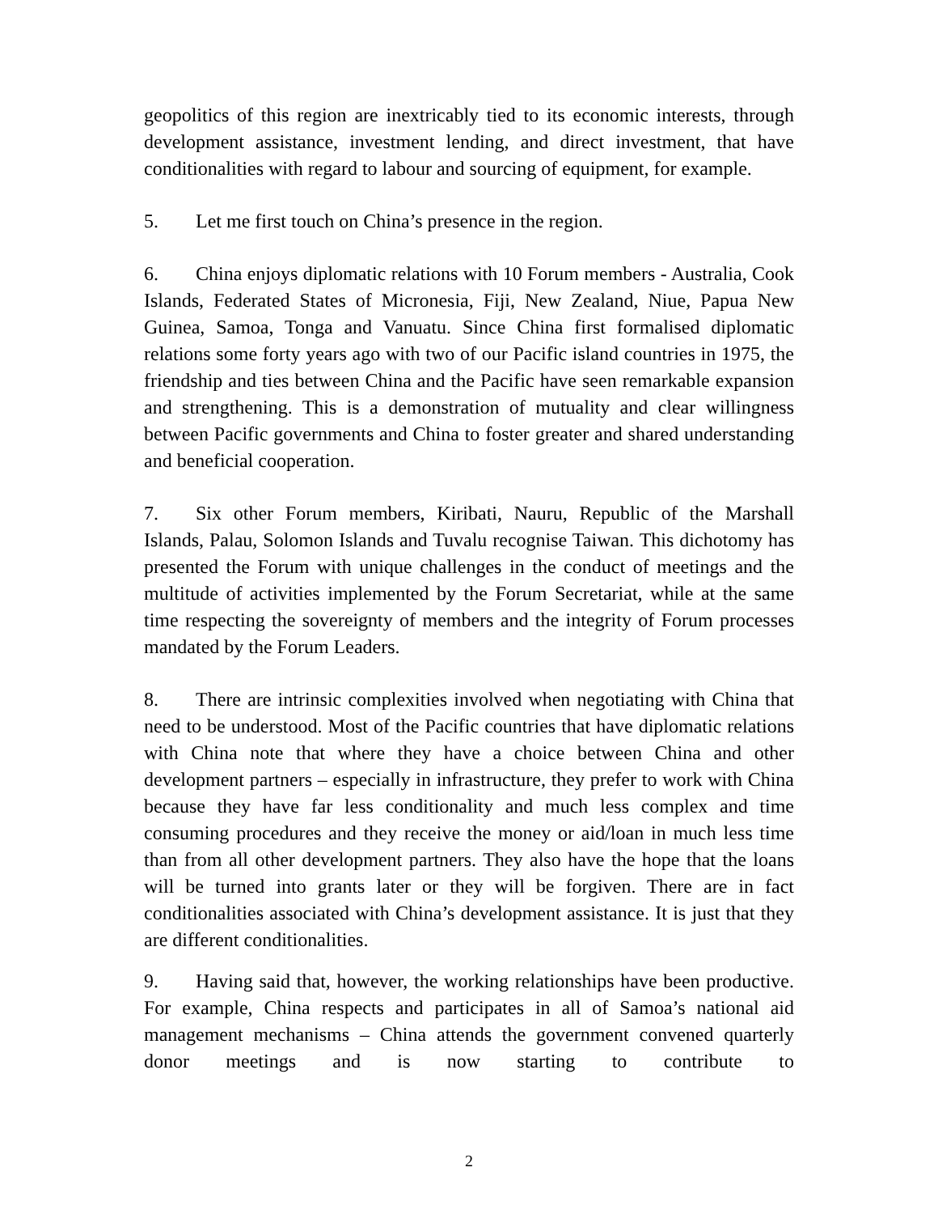geopolitics of this region are inextricably tied to its economic interests, through development assistance, investment lending, and direct investment, that have conditionalities with regard to labour and sourcing of equipment, for example.
5. Let me first touch on China’s presence in the region.
6. China enjoys diplomatic relations with 10 Forum members - Australia, Cook Islands, Federated States of Micronesia, Fiji, New Zealand, Niue, Papua New Guinea, Samoa, Tonga and Vanuatu. Since China first formalised diplomatic relations some forty years ago with two of our Pacific island countries in 1975, the friendship and ties between China and the Pacific have seen remarkable expansion and strengthening. This is a demonstration of mutuality and clear willingness between Pacific governments and China to foster greater and shared understanding and beneficial cooperation.
7. Six other Forum members, Kiribati, Nauru, Republic of the Marshall Islands, Palau, Solomon Islands and Tuvalu recognise Taiwan. This dichotomy has presented the Forum with unique challenges in the conduct of meetings and the multitude of activities implemented by the Forum Secretariat, while at the same time respecting the sovereignty of members and the integrity of Forum processes mandated by the Forum Leaders.
8. There are intrinsic complexities involved when negotiating with China that need to be understood. Most of the Pacific countries that have diplomatic relations with China note that where they have a choice between China and other development partners – especially in infrastructure, they prefer to work with China because they have far less conditionality and much less complex and time consuming procedures and they receive the money or aid/loan in much less time than from all other development partners. They also have the hope that the loans will be turned into grants later or they will be forgiven. There are in fact conditionalities associated with China’s development assistance. It is just that they are different conditionalities.
9. Having said that, however, the working relationships have been productive. For example, China respects and participates in all of Samoa’s national aid management mechanisms – China attends the government convened quarterly donor meetings and is now starting to contribute to
2